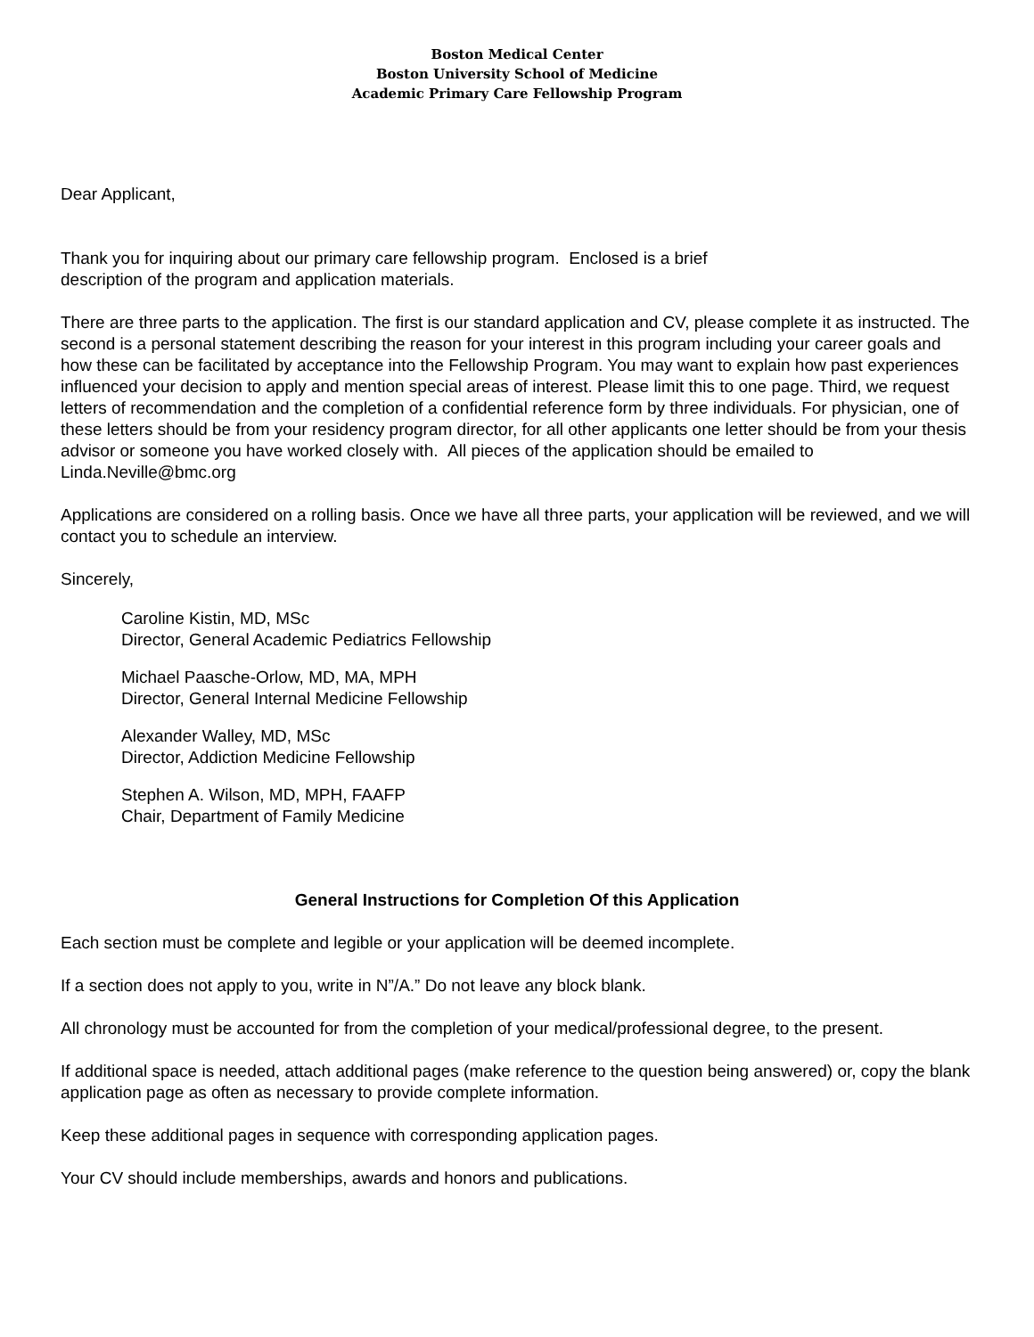Boston Medical Center
Boston University School of Medicine
Academic Primary Care Fellowship Program
Dear Applicant,
Thank you for inquiring about our primary care fellowship program. Enclosed is a brief
description of the program and application materials.
There are three parts to the application. The first is our standard application and CV, please complete it as instructed. The second is a personal statement describing the reason for your interest in this program including your career goals and how these can be facilitated by acceptance into the Fellowship Program. You may want to explain how past experiences influenced your decision to apply and mention special areas of interest. Please limit this to one page. Third, we request letters of recommendation and the completion of a confidential reference form by three individuals. For physician, one of these letters should be from your residency program director, for all other applicants one letter should be from your thesis advisor or someone you have worked closely with. All pieces of the application should be emailed to Linda.Neville@bmc.org
Applications are considered on a rolling basis. Once we have all three parts, your application will be reviewed, and we will contact you to schedule an interview.
Sincerely,
Caroline Kistin, MD, MSc
Director, General Academic Pediatrics Fellowship
Michael Paasche-Orlow, MD, MA, MPH
Director, General Internal Medicine Fellowship
Alexander Walley, MD, MSc
Director, Addiction Medicine Fellowship
Stephen A. Wilson, MD, MPH, FAAFP
Chair, Department of Family Medicine
General Instructions for Completion Of this Application
Each section must be complete and legible or your application will be deemed incomplete.
If a section does not apply to you, write in N”/A.” Do not leave any block blank.
All chronology must be accounted for from the completion of your medical/professional degree, to the present.
If additional space is needed, attach additional pages (make reference to the question being answered) or, copy the blank application page as often as necessary to provide complete information.
Keep these additional pages in sequence with corresponding application pages.
Your CV should include memberships, awards and honors and publications.